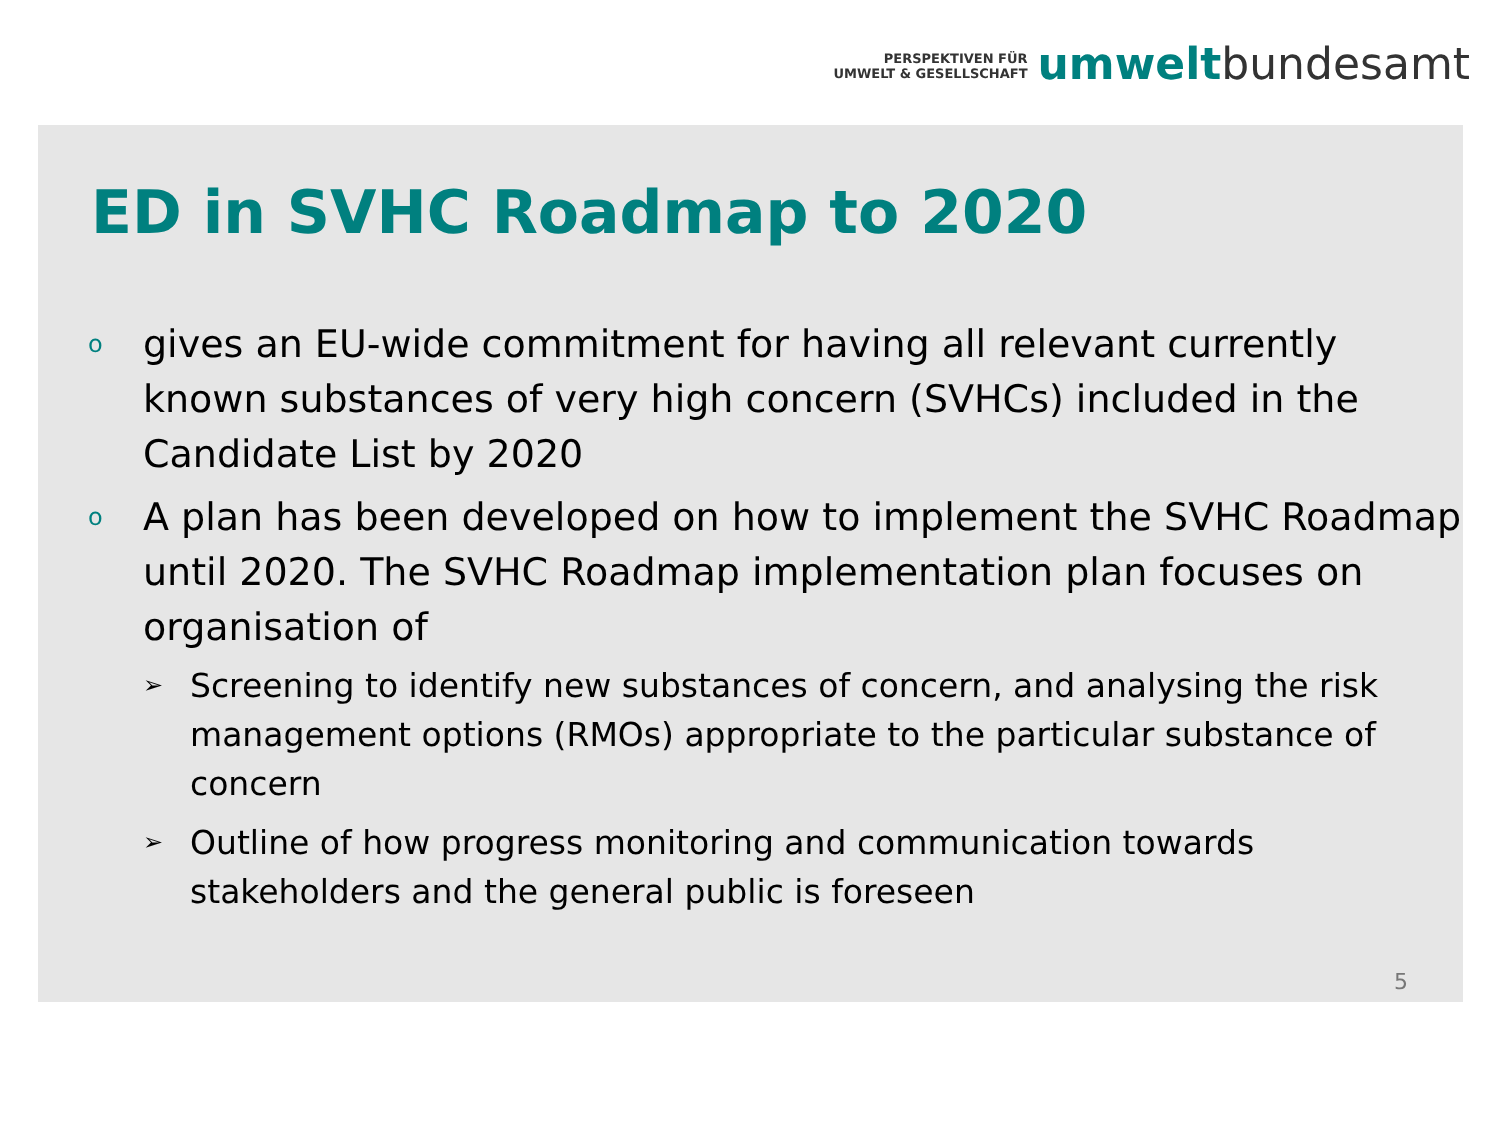PERSPEKTIVEN FÜR
UMWELT & GESELLSCHAFT
umwelt bundesamt
ED in SVHC Roadmap to 2020
o gives an EU-wide commitment for having all relevant currently known substances of very high concern (SVHCs) included in the Candidate List by 2020
o A plan has been developed on how to implement the SVHC Roadmap until 2020. The SVHC Roadmap implementation plan focuses on organisation of
➢ Screening to identify new substances of concern, and analysing the risk management options (RMOs) appropriate to the particular substance of concern
➢ Outline of how progress monitoring and communication towards stakeholders and the general public is foreseen
5